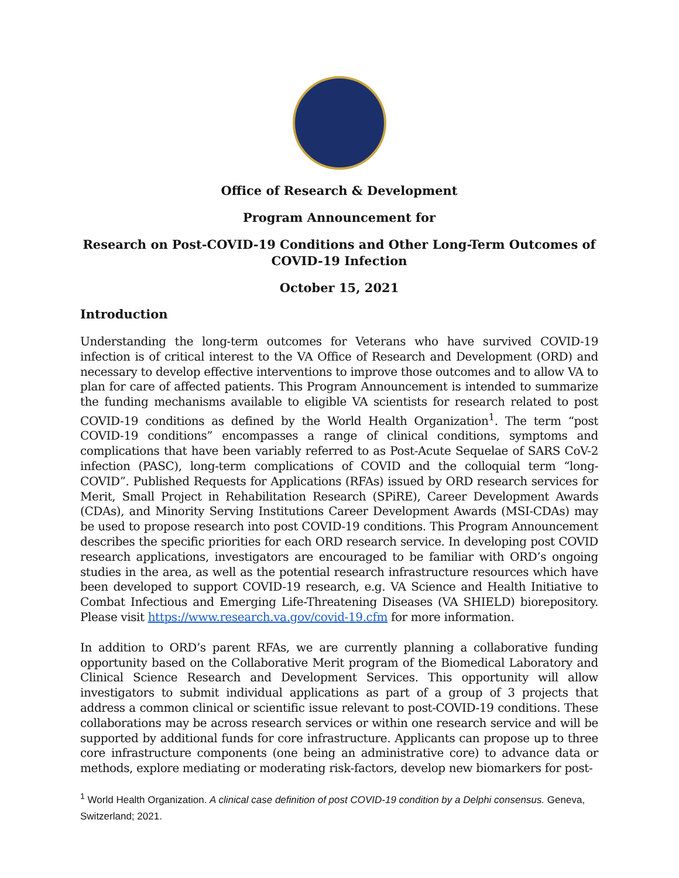Office of Research & Development
Program Announcement for
Research on Post-COVID-19 Conditions and Other Long-Term Outcomes of COVID-19 Infection
October 15, 2021
Introduction
Understanding the long-term outcomes for Veterans who have survived COVID-19 infection is of critical interest to the VA Office of Research and Development (ORD) and necessary to develop effective interventions to improve those outcomes and to allow VA to plan for care of affected patients. This Program Announcement is intended to summarize the funding mechanisms available to eligible VA scientists for research related to post COVID-19 conditions as defined by the World Health Organization<sup>1</sup>. The term “post COVID-19 conditions” encompasses a range of clinical conditions, symptoms and complications that have been variably referred to as Post-Acute Sequelae of SARS CoV-2 infection (PASC), long-term complications of COVID and the colloquial term “long-COVID”. Published Requests for Applications (RFAs) issued by ORD research services for Merit, Small Project in Rehabilitation Research (SPiRE), Career Development Awards (CDAs), and Minority Serving Institutions Career Development Awards (MSI-CDAs) may be used to propose research into post COVID-19 conditions. This Program Announcement describes the specific priorities for each ORD research service. In developing post COVID research applications, investigators are encouraged to be familiar with ORD’s ongoing studies in the area, as well as the potential research infrastructure resources which have been developed to support COVID-19 research, e.g. VA Science and Health Initiative to Combat Infectious and Emerging Life-Threatening Diseases (VA SHIELD) biorepository. Please visit https://www.research.va.gov/covid-19.cfm for more information.
In addition to ORD’s parent RFAs, we are currently planning a collaborative funding opportunity based on the Collaborative Merit program of the Biomedical Laboratory and Clinical Science Research and Development Services. This opportunity will allow investigators to submit individual applications as part of a group of 3 projects that address a common clinical or scientific issue relevant to post-COVID-19 conditions. These collaborations may be across research services or within one research service and will be supported by additional funds for core infrastructure. Applicants can propose up to three core infrastructure components (one being an administrative core) to advance data or methods, explore mediating or moderating risk-factors, develop new biomarkers for post-
<sup>1</sup> World Health Organization. A clinical case definition of post COVID-19 condition by a Delphi consensus. Geneva, Switzerland; 2021.